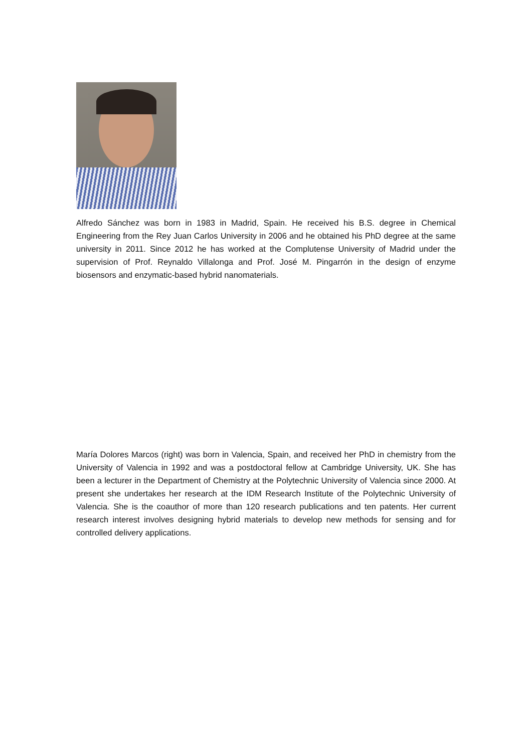Alfredo Sánchez was born in 1983 in Madrid, Spain. He received his B.S. degree in Chemical Engineering from the Rey Juan Carlos University in 2006 and he obtained his PhD degree at the same university in 2011. Since 2012 he has worked at the Complutense University of Madrid under the supervision of Prof. Reynaldo Villalonga and Prof. José M. Pingarrón in the design of enzyme biosensors and enzymatic-based hybrid nanomaterials.
María Dolores Marcos (right) was born in Valencia, Spain, and received her PhD in chemistry from the University of Valencia in 1992 and was a postdoctoral fellow at Cambridge University, UK. She has been a lecturer in the Department of Chemistry at the Polytechnic University of Valencia since 2000. At present she undertakes her research at the IDM Research Institute of the Polytechnic University of Valencia. She is the coauthor of more than 120 research publications and ten patents. Her current research interest involves designing hybrid materials to develop new methods for sensing and for controlled delivery applications.